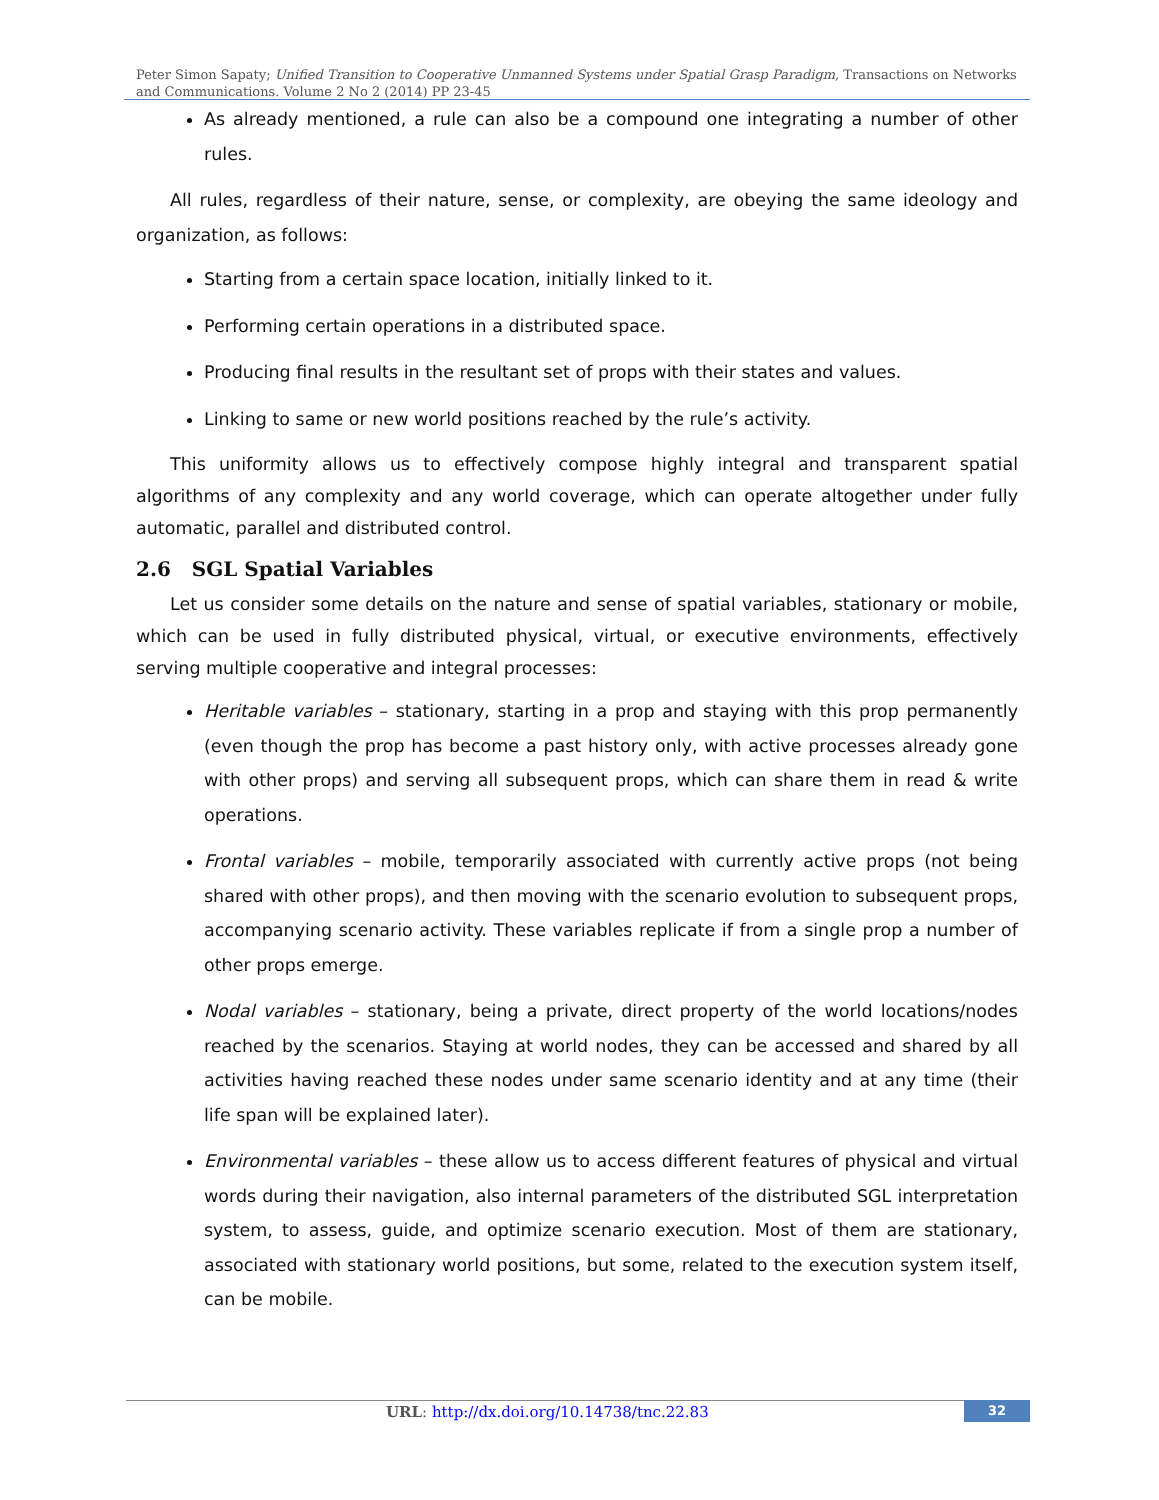Peter Simon Sapaty; Unified Transition to Cooperative Unmanned Systems under Spatial Grasp Paradigm, Transactions on Networks and Communications. Volume 2 No 2 (2014) PP 23-45
As already mentioned, a rule can also be a compound one integrating a number of other rules.
All rules, regardless of their nature, sense, or complexity, are obeying the same ideology and organization, as follows:
Starting from a certain space location, initially linked to it.
Performing certain operations in a distributed space.
Producing final results in the resultant set of props with their states and values.
Linking to same or new world positions reached by the rule’s activity.
This uniformity allows us to effectively compose highly integral and transparent spatial algorithms of any complexity and any world coverage, which can operate altogether under fully automatic, parallel and distributed control.
2.6 SGL Spatial Variables
Let us consider some details on the nature and sense of spatial variables, stationary or mobile, which can be used in fully distributed physical, virtual, or executive environments, effectively serving multiple cooperative and integral processes:
Heritable variables – stationary, starting in a prop and staying with this prop permanently (even though the prop has become a past history only, with active processes already gone with other props) and serving all subsequent props, which can share them in read & write operations.
Frontal variables – mobile, temporarily associated with currently active props (not being shared with other props), and then moving with the scenario evolution to subsequent props, accompanying scenario activity. These variables replicate if from a single prop a number of other props emerge.
Nodal variables – stationary, being a private, direct property of the world locations/nodes reached by the scenarios. Staying at world nodes, they can be accessed and shared by all activities having reached these nodes under same scenario identity and at any time (their life span will be explained later).
Environmental variables – these allow us to access different features of physical and virtual words during their navigation, also internal parameters of the distributed SGL interpretation system, to assess, guide, and optimize scenario execution. Most of them are stationary, associated with stationary world positions, but some, related to the execution system itself, can be mobile.
URL: http://dx.doi.org/10.14738/tnc.22.83
32